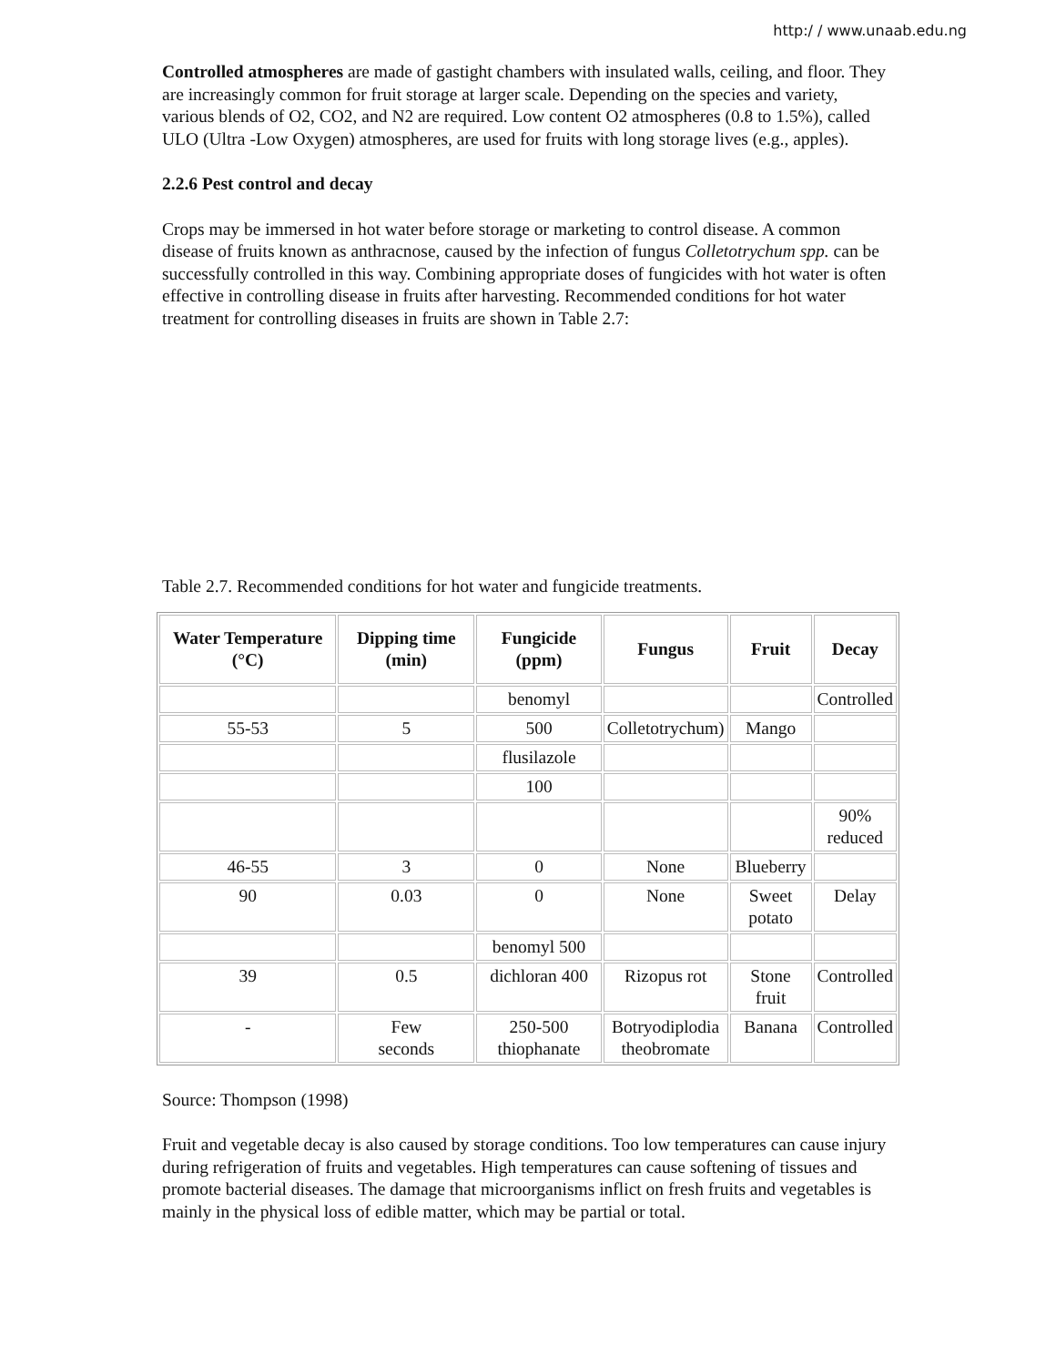http:/ / www.unaab.edu.ng
Controlled atmospheres are made of gastight chambers with insulated walls, ceiling, and floor. They are increasingly common for fruit storage at larger scale. Depending on the species and variety, various blends of O2, CO2, and N2 are required. Low content O2 atmospheres (0.8 to 1.5%), called ULO (Ultra -Low Oxygen) atmospheres, are used for fruits with long storage lives (e.g., apples).
2.2.6 Pest control and decay
Crops may be immersed in hot water before storage or marketing to control disease. A common disease of fruits known as anthracnose, caused by the infection of fungus Colletotrychum spp. can be successfully controlled in this way. Combining appropriate doses of fungicides with hot water is often effective in controlling disease in fruits after harvesting. Recommended conditions for hot water treatment for controlling diseases in fruits are shown in Table 2.7:
Table 2.7. Recommended conditions for hot water and fungicide treatments.
| Water Temperature (°C) | Dipping time (min) | Fungicide (ppm) | Fungus | Fruit | Decay |
| --- | --- | --- | --- | --- | --- |
| | | benomyl | | | Controlled |
| 55-53 | 5 | 500 | Colletotrychum) | Mango | |
| | | flusilazole | | | |
| | | 100 | | | |
| | | | | | 90% reduced |
| 46-55 | 3 | 0 | None | Blueberry | |
| 90 | 0.03 | 0 | None | Sweet potato | Delay |
| | | benomyl 500 | | | |
| 39 | 0.5 | dichloran 400 | Rizopus rot | Stone fruit | Controlled |
| - | Few seconds | 250-500 thiophanate | Botryodiplodia theobromate | Banana | Controlled |
Source: Thompson (1998)
Fruit and vegetable decay is also caused by storage conditions. Too low temperatures can cause injury during refrigeration of fruits and vegetables. High temperatures can cause softening of tissues and promote bacterial diseases. The damage that microorganisms inflict on fresh fruits and vegetables is mainly in the physical loss of edible matter, which may be partial or total.